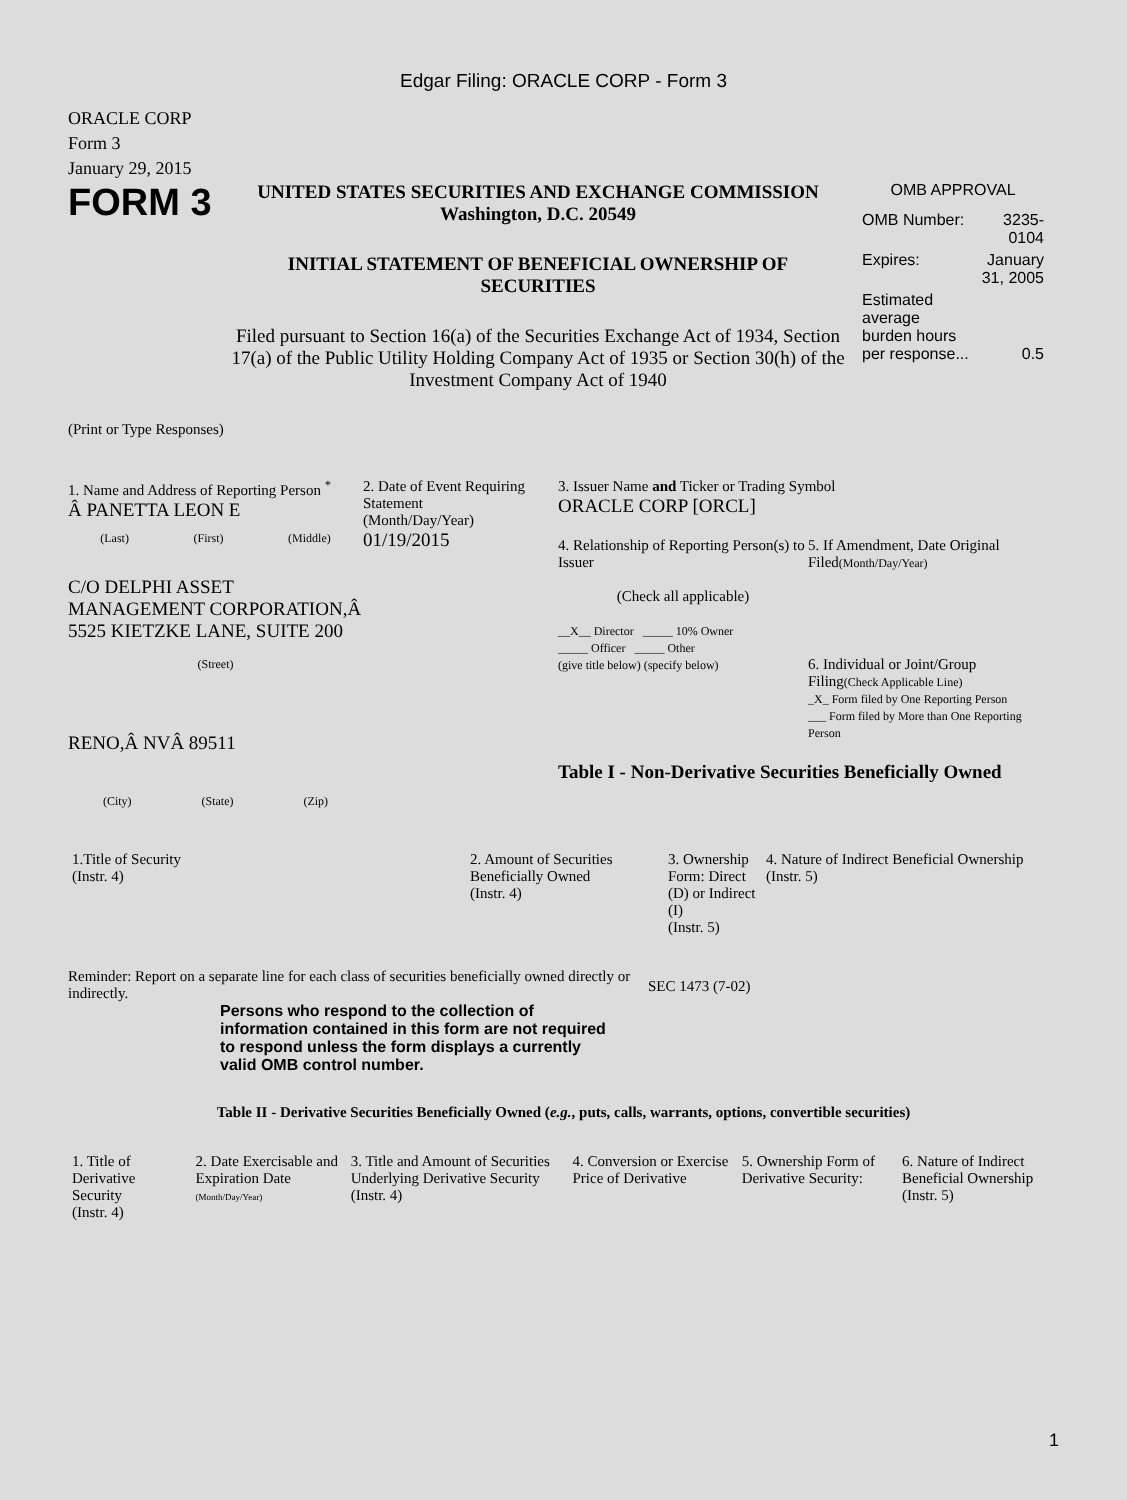Edgar Filing: ORACLE CORP - Form 3
ORACLE CORP
Form 3
January 29, 2015
FORM 3
UNITED STATES SECURITIES AND EXCHANGE COMMISSION
Washington, D.C. 20549
INITIAL STATEMENT OF BENEFICIAL OWNERSHIP OF SECURITIES
Filed pursuant to Section 16(a) of the Securities Exchange Act of 1934, Section 17(a) of the Public Utility Holding Company Act of 1935 or Section 30(h) of the Investment Company Act of 1940
OMB APPROVAL
| OMB Number: | 3235-0104 |
| Expires: | January 31, 2005 |
| Estimated average burden hours per response... | 0.5 |
(Print or Type Responses)
1. Name and Address of Reporting Person <sup>*</sup>
Â PANETTA LEON E
(Last) (First) (Middle)
C/O DELPHI ASSET MANAGEMENT CORPORATION,Â 5525 KIETZKE LANE, SUITE 200
(Street)
RENO,Â NVÂ 89511
(City) (State) (Zip)
2. Date of Event Requiring Statement
(Month/Day/Year)
01/19/2015
3. Issuer Name and Ticker or Trading Symbol
ORACLE CORP [ORCL]
4. Relationship of Reporting Person(s) to Issuer
(Check all applicable)
__X__ Director _____ 10% Owner
_____ Officer _____ Other
(give title below) (specify below)
5. If Amendment, Date Original Filed(Month/Day/Year)
6. Individual or Joint/Group Filing(Check Applicable Line)
_X_ Form filed by One Reporting Person
___ Form filed by More than One Reporting Person
Table I - Non-Derivative Securities Beneficially Owned
| 1.Title of Security (Instr. 4) | 2. Amount of Securities Beneficially Owned (Instr. 4) | 3. Ownership Form: Direct (D) or Indirect (I) (Instr. 5) | 4. Nature of Indirect Beneficial Ownership (Instr. 5) |
| --- | --- | --- | --- |
Reminder: Report on a separate line for each class of securities beneficially owned directly or indirectly.
SEC 1473 (7-02)
Persons who respond to the collection of information contained in this form are not required to respond unless the form displays a currently valid OMB control number.
Table II - Derivative Securities Beneficially Owned (e.g., puts, calls, warrants, options, convertible securities)
| 1. Title of Derivative Security (Instr. 4) | 2. Date Exercisable and Expiration Date (Month/Day/Year) | 3. Title and Amount of Securities Underlying Derivative Security (Instr. 4) | 4. Conversion or Exercise Price of Derivative | 5. Ownership Form of Derivative Security: | 6. Nature of Indirect Beneficial Ownership (Instr. 5) |
| --- | --- | --- | --- | --- | --- |
1